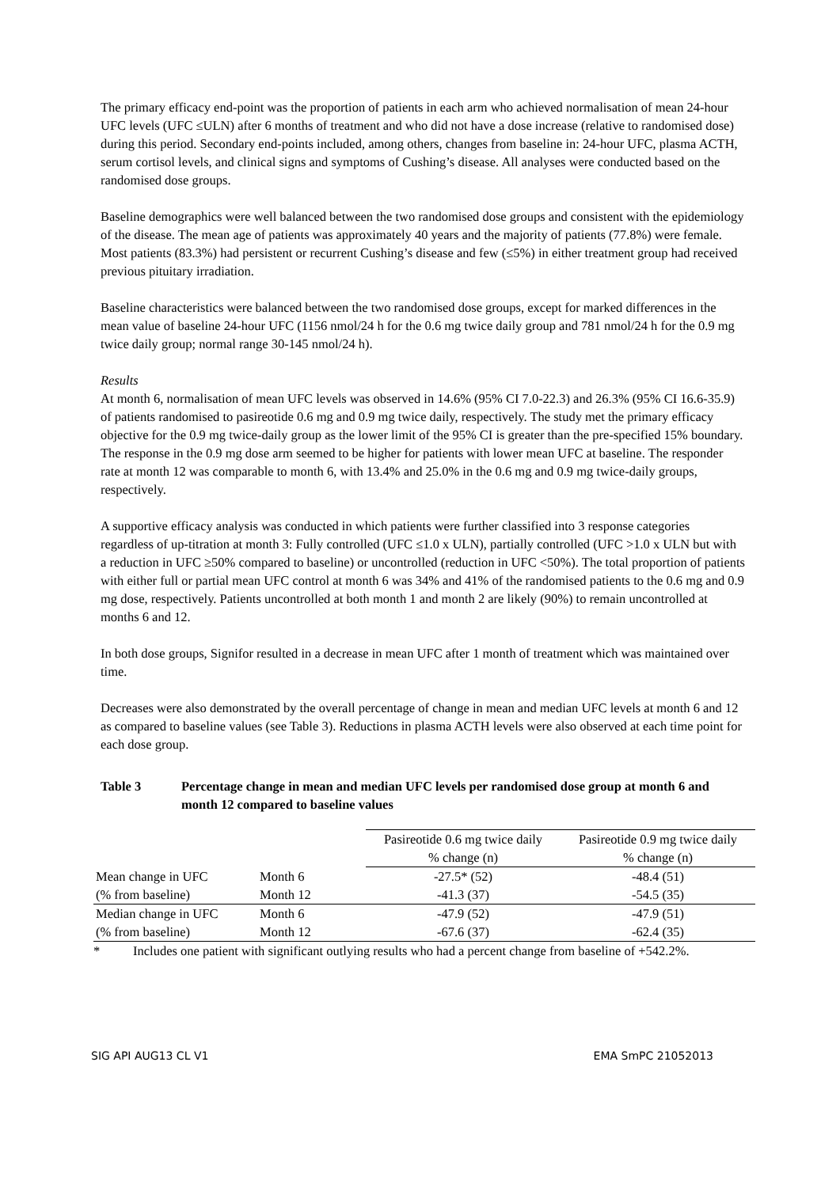The primary efficacy end-point was the proportion of patients in each arm who achieved normalisation of mean 24-hour UFC levels (UFC ≤ULN) after 6 months of treatment and who did not have a dose increase (relative to randomised dose) during this period. Secondary end-points included, among others, changes from baseline in: 24-hour UFC, plasma ACTH, serum cortisol levels, and clinical signs and symptoms of Cushing’s disease. All analyses were conducted based on the randomised dose groups.
Baseline demographics were well balanced between the two randomised dose groups and consistent with the epidemiology of the disease. The mean age of patients was approximately 40 years and the majority of patients (77.8%) were female. Most patients (83.3%) had persistent or recurrent Cushing’s disease and few (≤5%) in either treatment group had received previous pituitary irradiation.
Baseline characteristics were balanced between the two randomised dose groups, except for marked differences in the mean value of baseline 24-hour UFC (1156 nmol/24 h for the 0.6 mg twice daily group and 781 nmol/24 h for the 0.9 mg twice daily group; normal range 30-145 nmol/24 h).
Results
At month 6, normalisation of mean UFC levels was observed in 14.6% (95% CI 7.0-22.3) and 26.3% (95% CI 16.6-35.9) of patients randomised to pasireotide 0.6 mg and 0.9 mg twice daily, respectively. The study met the primary efficacy objective for the 0.9 mg twice-daily group as the lower limit of the 95% CI is greater than the pre-specified 15% boundary. The response in the 0.9 mg dose arm seemed to be higher for patients with lower mean UFC at baseline. The responder rate at month 12 was comparable to month 6, with 13.4% and 25.0% in the 0.6 mg and 0.9 mg twice-daily groups, respectively.
A supportive efficacy analysis was conducted in which patients were further classified into 3 response categories regardless of up-titration at month 3: Fully controlled (UFC ≤1.0 x ULN), partially controlled (UFC >1.0 x ULN but with a reduction in UFC ≥50% compared to baseline) or uncontrolled (reduction in UFC <50%). The total proportion of patients with either full or partial mean UFC control at month 6 was 34% and 41% of the randomised patients to the 0.6 mg and 0.9 mg dose, respectively. Patients uncontrolled at both month 1 and month 2 are likely (90%) to remain uncontrolled at months 6 and 12.
In both dose groups, Signifor resulted in a decrease in mean UFC after 1 month of treatment which was maintained over time.
Decreases were also demonstrated by the overall percentage of change in mean and median UFC levels at month 6 and 12 as compared to baseline values (see Table 3). Reductions in plasma ACTH levels were also observed at each time point for each dose group.
Table 3 Percentage change in mean and median UFC levels per randomised dose group at month 6 and month 12 compared to baseline values
| | | Pasireotide 0.6 mg twice daily % change (n) | Pasireotide 0.9 mg twice daily % change (n) |
| Mean change in UFC | Month 6 | -27.5* (52) | -48.4 (51) |
| (% from baseline) | Month 12 | -41.3 (37) | -54.5 (35) |
| Median change in UFC | Month 6 | -47.9 (52) | -47.9 (51) |
| (% from baseline) | Month 12 | -67.6 (37) | -62.4 (35) |
* Includes one patient with significant outlying results who had a percent change from baseline of +542.2%.
SIG API AUG13 CL V1 EMA SmPC 21052013